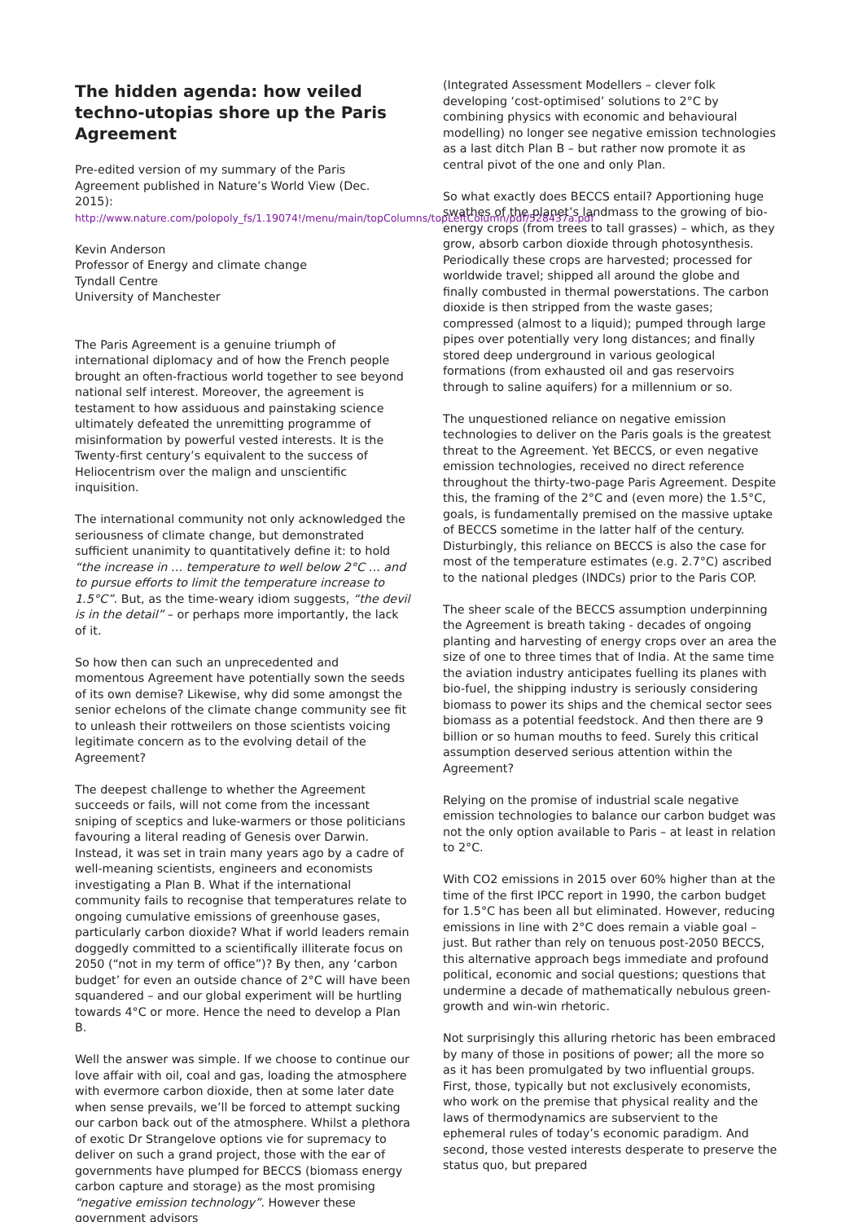The hidden agenda: how veiled techno-utopias shore up the Paris Agreement
Pre-edited version of my summary of the Paris Agreement published in Nature’s World View (Dec. 2015): http://www.nature.com/polopoly_fs/1.19074!/menu/main/topColumns/topLeftColumn/pdf/528437a.pdf
Kevin Anderson
Professor of Energy and climate change
Tyndall Centre
University of Manchester
The Paris Agreement is a genuine triumph of international diplomacy and of how the French people brought an often-fractious world together to see beyond national self interest. Moreover, the agreement is testament to how assiduous and painstaking science ultimately defeated the unremitting programme of misinformation by powerful vested interests. It is the Twenty-first century’s equivalent to the success of Heliocentrism over the malign and unscientific inquisition.
The international community not only acknowledged the seriousness of climate change, but demonstrated sufficient unanimity to quantitatively define it: to hold “the increase in … temperature to well below 2°C … and to pursue efforts to limit the temperature increase to 1.5°C”. But, as the time-weary idiom suggests, “the devil is in the detail” – or perhaps more importantly, the lack of it.
So how then can such an unprecedented and momentous Agreement have potentially sown the seeds of its own demise? Likewise, why did some amongst the senior echelons of the climate change community see fit to unleash their rottweilers on those scientists voicing legitimate concern as to the evolving detail of the Agreement?
The deepest challenge to whether the Agreement succeeds or fails, will not come from the incessant sniping of sceptics and luke-warmers or those politicians favouring a literal reading of Genesis over Darwin. Instead, it was set in train many years ago by a cadre of well-meaning scientists, engineers and economists investigating a Plan B. What if the international community fails to recognise that temperatures relate to ongoing cumulative emissions of greenhouse gases, particularly carbon dioxide? What if world leaders remain doggedly committed to a scientifically illiterate focus on 2050 (“not in my term of office”)? By then, any ‘carbon budget’ for even an outside chance of 2°C will have been squandered – and our global experiment will be hurtling towards 4°C or more. Hence the need to develop a Plan B.
Well the answer was simple. If we choose to continue our love affair with oil, coal and gas, loading the atmosphere with evermore carbon dioxide, then at some later date when sense prevails, we’ll be forced to attempt sucking our carbon back out of the atmosphere. Whilst a plethora of exotic Dr Strangelove options vie for supremacy to deliver on such a grand project, those with the ear of governments have plumped for BECCS (biomass energy carbon capture and storage) as the most promising “negative emission technology”. However these government advisors
(Integrated Assessment Modellers – clever folk developing ‘cost-optimised’ solutions to 2°C by combining physics with economic and behavioural modelling) no longer see negative emission technologies as a last ditch Plan B – but rather now promote it as central pivot of the one and only Plan.
So what exactly does BECCS entail? Apportioning huge swathes of the planet’s landmass to the growing of bio-energy crops (from trees to tall grasses) – which, as they grow, absorb carbon dioxide through photosynthesis. Periodically these crops are harvested; processed for worldwide travel; shipped all around the globe and finally combusted in thermal powerstations. The carbon dioxide is then stripped from the waste gases; compressed (almost to a liquid); pumped through large pipes over potentially very long distances; and finally stored deep underground in various geological formations (from exhausted oil and gas reservoirs through to saline aquifers) for a millennium or so.
The unquestioned reliance on negative emission technologies to deliver on the Paris goals is the greatest threat to the Agreement. Yet BECCS, or even negative emission technologies, received no direct reference throughout the thirty-two-page Paris Agreement. Despite this, the framing of the 2°C and (even more) the 1.5°C, goals, is fundamentally premised on the massive uptake of BECCS sometime in the latter half of the century. Disturbingly, this reliance on BECCS is also the case for most of the temperature estimates (e.g. 2.7°C) ascribed to the national pledges (INDCs) prior to the Paris COP.
The sheer scale of the BECCS assumption underpinning the Agreement is breath taking - decades of ongoing planting and harvesting of energy crops over an area the size of one to three times that of India. At the same time the aviation industry anticipates fuelling its planes with bio-fuel, the shipping industry is seriously considering biomass to power its ships and the chemical sector sees biomass as a potential feedstock. And then there are 9 billion or so human mouths to feed. Surely this critical assumption deserved serious attention within the Agreement?
Relying on the promise of industrial scale negative emission technologies to balance our carbon budget was not the only option available to Paris – at least in relation to 2°C.
With CO2 emissions in 2015 over 60% higher than at the time of the first IPCC report in 1990, the carbon budget for 1.5°C has been all but eliminated. However, reducing emissions in line with 2°C does remain a viable goal – just. But rather than rely on tenuous post-2050 BECCS, this alternative approach begs immediate and profound political, economic and social questions; questions that undermine a decade of mathematically nebulous green-growth and win-win rhetoric.
Not surprisingly this alluring rhetoric has been embraced by many of those in positions of power; all the more so as it has been promulgated by two influential groups. First, those, typically but not exclusively economists, who work on the premise that physical reality and the laws of thermodynamics are subservient to the ephemeral rules of today’s economic paradigm. And second, those vested interests desperate to preserve the status quo, but prepared